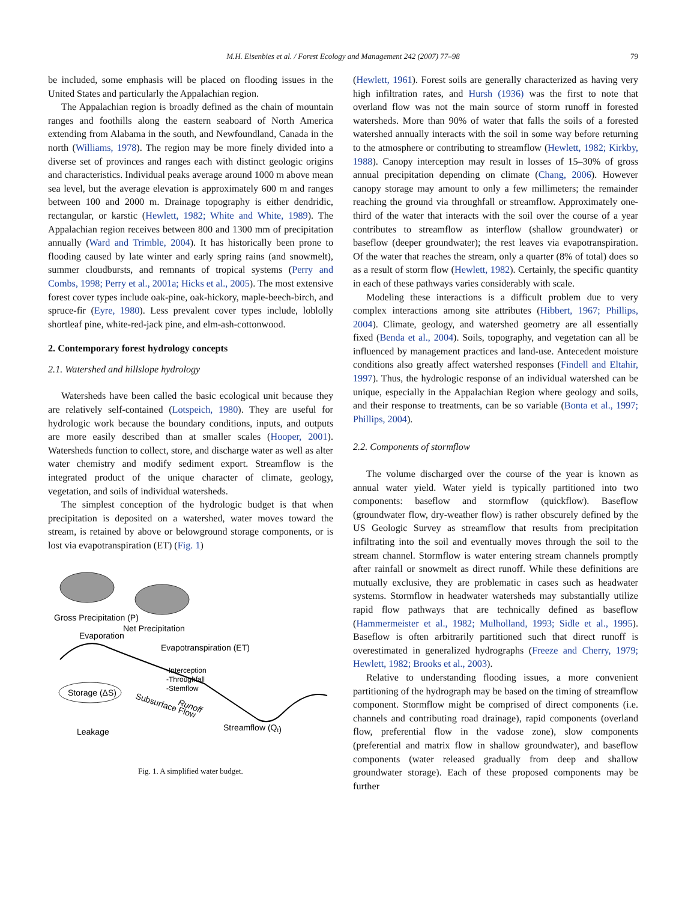M.H. Eisenbies et al. / Forest Ecology and Management 242 (2007) 77–98
79
be included, some emphasis will be placed on flooding issues in the United States and particularly the Appalachian region.
The Appalachian region is broadly defined as the chain of mountain ranges and foothills along the eastern seaboard of North America extending from Alabama in the south, and Newfoundland, Canada in the north (Williams, 1978). The region may be more finely divided into a diverse set of provinces and ranges each with distinct geologic origins and characteristics. Individual peaks average around 1000 m above mean sea level, but the average elevation is approximately 600 m and ranges between 100 and 2000 m. Drainage topography is either dendridic, rectangular, or karstic (Hewlett, 1982; White and White, 1989). The Appalachian region receives between 800 and 1300 mm of precipitation annually (Ward and Trimble, 2004). It has historically been prone to flooding caused by late winter and early spring rains (and snowmelt), summer cloudbursts, and remnants of tropical systems (Perry and Combs, 1998; Perry et al., 2001a; Hicks et al., 2005). The most extensive forest cover types include oak-pine, oak-hickory, maple-beech-birch, and spruce-fir (Eyre, 1980). Less prevalent cover types include, loblolly shortleaf pine, white-red-jack pine, and elm-ash-cottonwood.
2. Contemporary forest hydrology concepts
2.1. Watershed and hillslope hydrology
Watersheds have been called the basic ecological unit because they are relatively self-contained (Lotspeich, 1980). They are useful for hydrologic work because the boundary conditions, inputs, and outputs are more easily described than at smaller scales (Hooper, 2001). Watersheds function to collect, store, and discharge water as well as alter water chemistry and modify sediment export. Streamflow is the integrated product of the unique character of climate, geology, vegetation, and soils of individual watersheds.
The simplest conception of the hydrologic budget is that when precipitation is deposited on a watershed, water moves toward the stream, is retained by above or belowground storage components, or is lost via evapotranspiration (ET) (Fig. 1)
Gross Precipitation (P)
Net Precipitation
Evaporation
Evapotranspiration (ET)
-Interception
-Throughfall
-Stemflow
Runoff
Storage (ΔS)
Subsurface Flow
Leakage
Streamflow (Qt)
Fig. 1. A simplified water budget.
(Hewlett, 1961). Forest soils are generally characterized as having very high infiltration rates, and Hursh (1936) was the first to note that overland flow was not the main source of storm runoff in forested watersheds. More than 90% of water that falls the soils of a forested watershed annually interacts with the soil in some way before returning to the atmosphere or contributing to streamflow (Hewlett, 1982; Kirkby, 1988). Canopy interception may result in losses of 15–30% of gross annual precipitation depending on climate (Chang, 2006). However canopy storage may amount to only a few millimeters; the remainder reaching the ground via throughfall or streamflow. Approximately one-third of the water that interacts with the soil over the course of a year contributes to streamflow as interflow (shallow groundwater) or baseflow (deeper groundwater); the rest leaves via evapotranspiration. Of the water that reaches the stream, only a quarter (8% of total) does so as a result of storm flow (Hewlett, 1982). Certainly, the specific quantity in each of these pathways varies considerably with scale.
Modeling these interactions is a difficult problem due to very complex interactions among site attributes (Hibbert, 1967; Phillips, 2004). Climate, geology, and watershed geometry are all essentially fixed (Benda et al., 2004). Soils, topography, and vegetation can all be influenced by management practices and land-use. Antecedent moisture conditions also greatly affect watershed responses (Findell and Eltahir, 1997). Thus, the hydrologic response of an individual watershed can be unique, especially in the Appalachian Region where geology and soils, and their response to treatments, can be so variable (Bonta et al., 1997; Phillips, 2004).
2.2. Components of stormflow
The volume discharged over the course of the year is known as annual water yield. Water yield is typically partitioned into two components: baseflow and stormflow (quickflow). Baseflow (groundwater flow, dry-weather flow) is rather obscurely defined by the US Geologic Survey as streamflow that results from precipitation infiltrating into the soil and eventually moves through the soil to the stream channel. Stormflow is water entering stream channels promptly after rainfall or snowmelt as direct runoff. While these definitions are mutually exclusive, they are problematic in cases such as headwater systems. Stormflow in headwater watersheds may substantially utilize rapid flow pathways that are technically defined as baseflow (Hammermeister et al., 1982; Mulholland, 1993; Sidle et al., 1995). Baseflow is often arbitrarily partitioned such that direct runoff is overestimated in generalized hydrographs (Freeze and Cherry, 1979; Hewlett, 1982; Brooks et al., 2003).
Relative to understanding flooding issues, a more convenient partitioning of the hydrograph may be based on the timing of streamflow component. Stormflow might be comprised of direct components (i.e. channels and contributing road drainage), rapid components (overland flow, preferential flow in the vadose zone), slow components (preferential and matrix flow in shallow groundwater), and baseflow components (water released gradually from deep and shallow groundwater storage). Each of these proposed components may be further